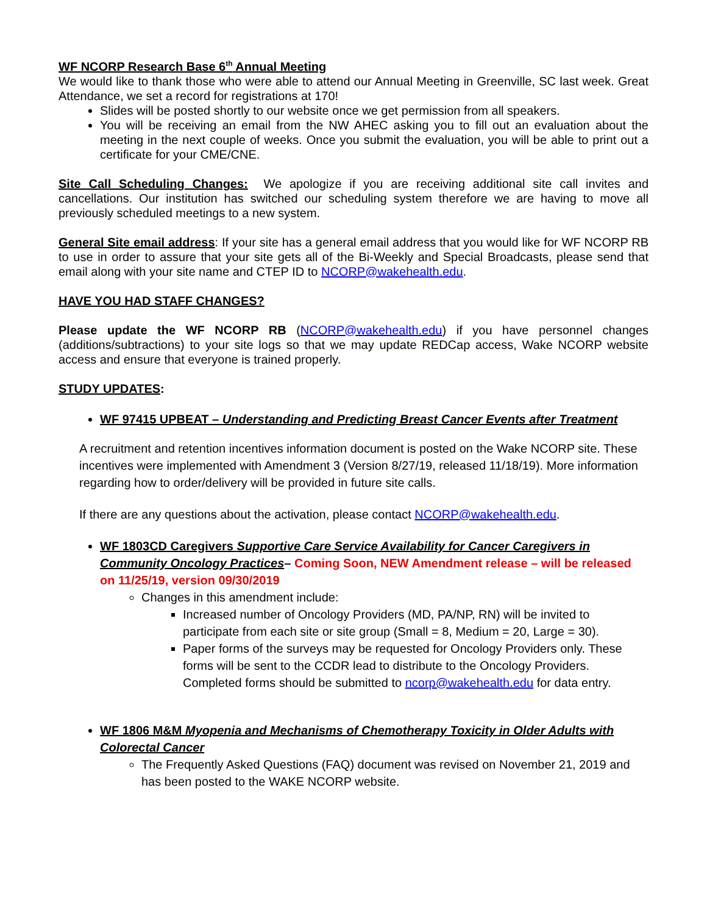WF NCORP Research Base 6<sup>th</sup> Annual Meeting
We would like to thank those who were able to attend our Annual Meeting in Greenville, SC last week. Great Attendance, we set a record for registrations at 170!
Slides will be posted shortly to our website once we get permission from all speakers.
You will be receiving an email from the NW AHEC asking you to fill out an evaluation about the meeting in the next couple of weeks. Once you submit the evaluation, you will be able to print out a certificate for your CME/CNE.
Site Call Scheduling Changes: We apologize if you are receiving additional site call invites and cancellations. Our institution has switched our scheduling system therefore we are having to move all previously scheduled meetings to a new system.
General Site email address: If your site has a general email address that you would like for WF NCORP RB to use in order to assure that your site gets all of the Bi-Weekly and Special Broadcasts, please send that email along with your site name and CTEP ID to NCORP@wakehealth.edu.
HAVE YOU HAD STAFF CHANGES?
Please update the WF NCORP RB (NCORP@wakehealth.edu) if you have personnel changes (additions/subtractions) to your site logs so that we may update REDCap access, Wake NCORP website access and ensure that everyone is trained properly.
STUDY UPDATES:
WF 97415 UPBEAT – Understanding and Predicting Breast Cancer Events after Treatment
A recruitment and retention incentives information document is posted on the Wake NCORP site. These incentives were implemented with Amendment 3 (Version 8/27/19, released 11/18/19). More information regarding how to order/delivery will be provided in future site calls.
If there are any questions about the activation, please contact NCORP@wakehealth.edu.
WF 1803CD Caregivers Supportive Care Service Availability for Cancer Caregivers in Community Oncology Practices– Coming Soon, NEW Amendment release – will be released on 11/25/19, version 09/30/2019
Changes in this amendment include:
Increased number of Oncology Providers (MD, PA/NP, RN) will be invited to participate from each site or site group (Small = 8, Medium = 20, Large = 30).
Paper forms of the surveys may be requested for Oncology Providers only. These forms will be sent to the CCDR lead to distribute to the Oncology Providers. Completed forms should be submitted to ncorp@wakehealth.edu for data entry.
WF 1806 M&M Myopenia and Mechanisms of Chemotherapy Toxicity in Older Adults with Colorectal Cancer
The Frequently Asked Questions (FAQ) document was revised on November 21, 2019 and has been posted to the WAKE NCORP website.